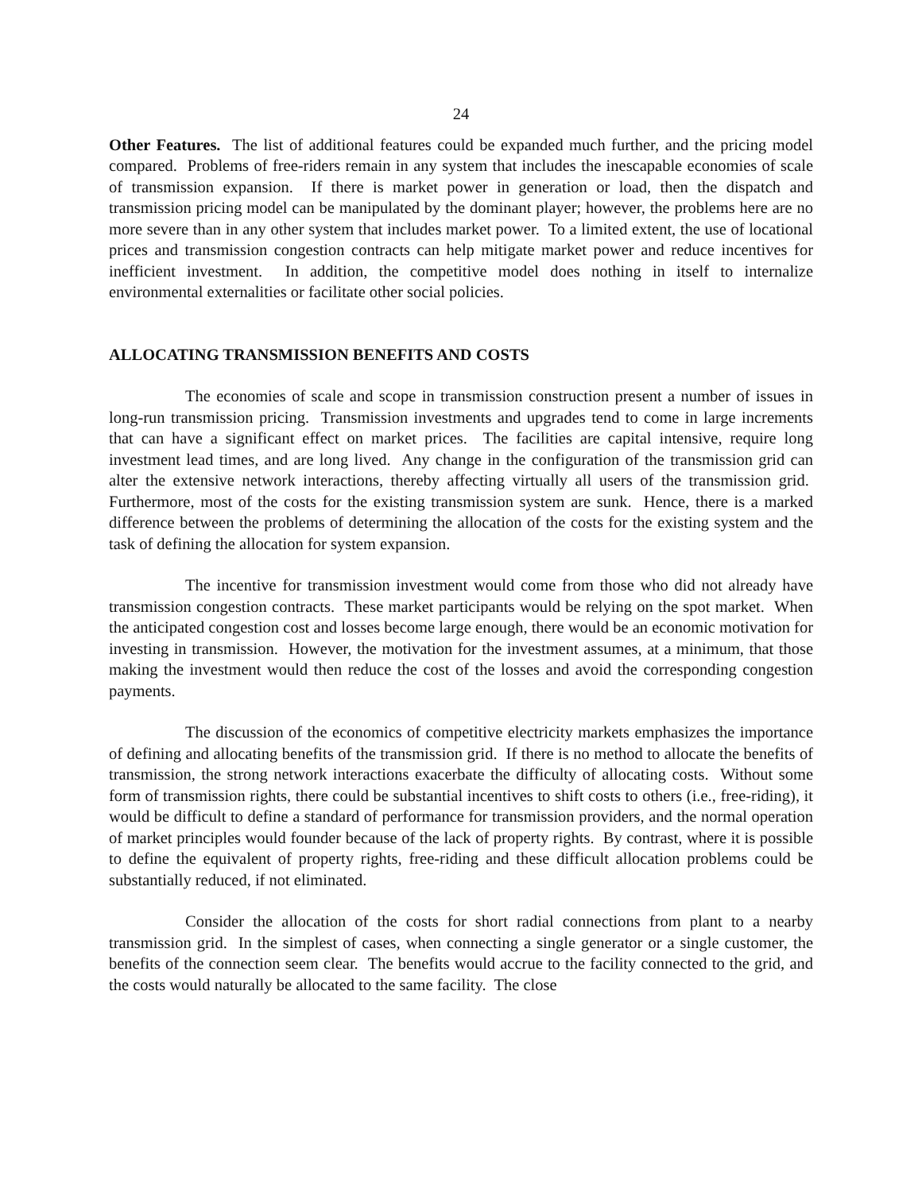24
Other Features. The list of additional features could be expanded much further, and the pricing model compared. Problems of free-riders remain in any system that includes the inescapable economies of scale of transmission expansion. If there is market power in generation or load, then the dispatch and transmission pricing model can be manipulated by the dominant player; however, the problems here are no more severe than in any other system that includes market power. To a limited extent, the use of locational prices and transmission congestion contracts can help mitigate market power and reduce incentives for inefficient investment. In addition, the competitive model does nothing in itself to internalize environmental externalities or facilitate other social policies.
ALLOCATING TRANSMISSION BENEFITS AND COSTS
The economies of scale and scope in transmission construction present a number of issues in long-run transmission pricing. Transmission investments and upgrades tend to come in large increments that can have a significant effect on market prices. The facilities are capital intensive, require long investment lead times, and are long lived. Any change in the configuration of the transmission grid can alter the extensive network interactions, thereby affecting virtually all users of the transmission grid. Furthermore, most of the costs for the existing transmission system are sunk. Hence, there is a marked difference between the problems of determining the allocation of the costs for the existing system and the task of defining the allocation for system expansion.
The incentive for transmission investment would come from those who did not already have transmission congestion contracts. These market participants would be relying on the spot market. When the anticipated congestion cost and losses become large enough, there would be an economic motivation for investing in transmission. However, the motivation for the investment assumes, at a minimum, that those making the investment would then reduce the cost of the losses and avoid the corresponding congestion payments.
The discussion of the economics of competitive electricity markets emphasizes the importance of defining and allocating benefits of the transmission grid. If there is no method to allocate the benefits of transmission, the strong network interactions exacerbate the difficulty of allocating costs. Without some form of transmission rights, there could be substantial incentives to shift costs to others (i.e., free-riding), it would be difficult to define a standard of performance for transmission providers, and the normal operation of market principles would founder because of the lack of property rights. By contrast, where it is possible to define the equivalent of property rights, free-riding and these difficult allocation problems could be substantially reduced, if not eliminated.
Consider the allocation of the costs for short radial connections from plant to a nearby transmission grid. In the simplest of cases, when connecting a single generator or a single customer, the benefits of the connection seem clear. The benefits would accrue to the facility connected to the grid, and the costs would naturally be allocated to the same facility. The close